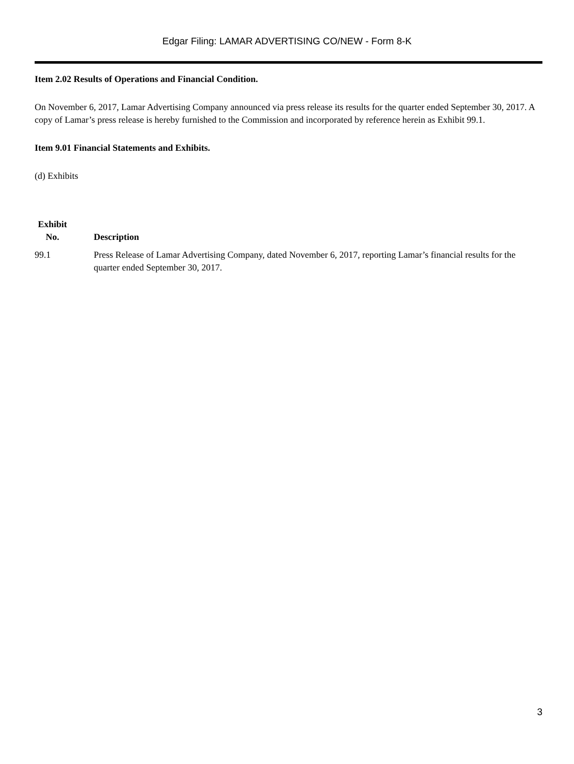Edgar Filing: LAMAR ADVERTISING CO/NEW - Form 8-K
Item 2.02 Results of Operations and Financial Condition.
On November 6, 2017, Lamar Advertising Company announced via press release its results for the quarter ended September 30, 2017. A copy of Lamar’s press release is hereby furnished to the Commission and incorporated by reference herein as Exhibit 99.1.
Item 9.01 Financial Statements and Exhibits.
(d) Exhibits
| Exhibit No. | | Description |
| --- | --- | --- |
| 99.1 | | Press Release of Lamar Advertising Company, dated November 6, 2017, reporting Lamar’s financial results for the quarter ended September 30, 2017. |
3